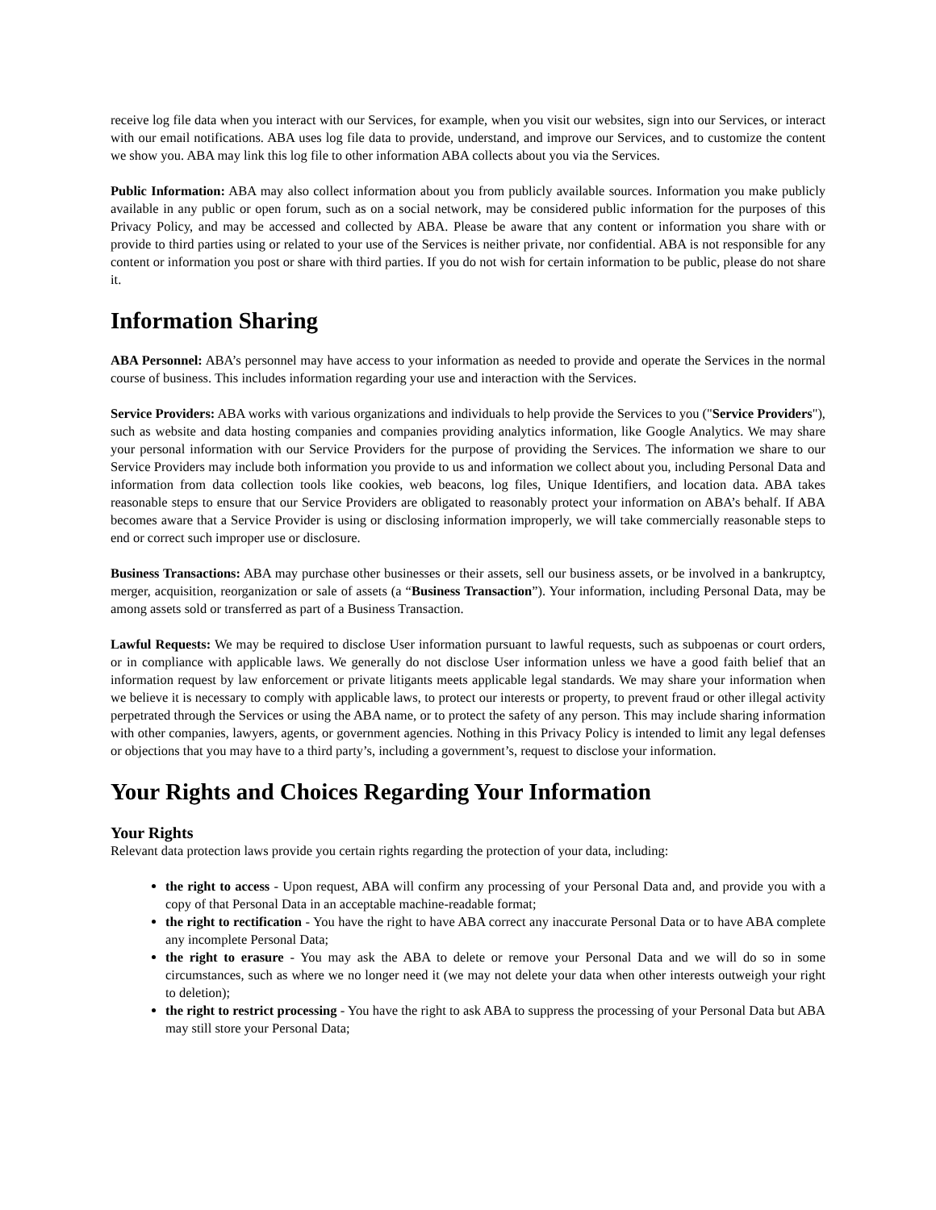receive log file data when you interact with our Services, for example, when you visit our websites, sign into our Services, or interact with our email notifications. ABA uses log file data to provide, understand, and improve our Services, and to customize the content we show you. ABA may link this log file to other information ABA collects about you via the Services.
Public Information: ABA may also collect information about you from publicly available sources. Information you make publicly available in any public or open forum, such as on a social network, may be considered public information for the purposes of this Privacy Policy, and may be accessed and collected by ABA. Please be aware that any content or information you share with or provide to third parties using or related to your use of the Services is neither private, nor confidential. ABA is not responsible for any content or information you post or share with third parties. If you do not wish for certain information to be public, please do not share it.
Information Sharing
ABA Personnel: ABA’s personnel may have access to your information as needed to provide and operate the Services in the normal course of business. This includes information regarding your use and interaction with the Services.
Service Providers: ABA works with various organizations and individuals to help provide the Services to you ("Service Providers"), such as website and data hosting companies and companies providing analytics information, like Google Analytics. We may share your personal information with our Service Providers for the purpose of providing the Services. The information we share to our Service Providers may include both information you provide to us and information we collect about you, including Personal Data and information from data collection tools like cookies, web beacons, log files, Unique Identifiers, and location data. ABA takes reasonable steps to ensure that our Service Providers are obligated to reasonably protect your information on ABA’s behalf. If ABA becomes aware that a Service Provider is using or disclosing information improperly, we will take commercially reasonable steps to end or correct such improper use or disclosure.
Business Transactions: ABA may purchase other businesses or their assets, sell our business assets, or be involved in a bankruptcy, merger, acquisition, reorganization or sale of assets (a “Business Transaction”). Your information, including Personal Data, may be among assets sold or transferred as part of a Business Transaction.
Lawful Requests: We may be required to disclose User information pursuant to lawful requests, such as subpoenas or court orders, or in compliance with applicable laws. We generally do not disclose User information unless we have a good faith belief that an information request by law enforcement or private litigants meets applicable legal standards. We may share your information when we believe it is necessary to comply with applicable laws, to protect our interests or property, to prevent fraud or other illegal activity perpetrated through the Services or using the ABA name, or to protect the safety of any person. This may include sharing information with other companies, lawyers, agents, or government agencies. Nothing in this Privacy Policy is intended to limit any legal defenses or objections that you may have to a third party’s, including a government’s, request to disclose your information.
Your Rights and Choices Regarding Your Information
Your Rights
Relevant data protection laws provide you certain rights regarding the protection of your data, including:
the right to access - Upon request, ABA will confirm any processing of your Personal Data and, and provide you with a copy of that Personal Data in an acceptable machine-readable format;
the right to rectification - You have the right to have ABA correct any inaccurate Personal Data or to have ABA complete any incomplete Personal Data;
the right to erasure - You may ask the ABA to delete or remove your Personal Data and we will do so in some circumstances, such as where we no longer need it (we may not delete your data when other interests outweigh your right to deletion);
the right to restrict processing - You have the right to ask ABA to suppress the processing of your Personal Data but ABA may still store your Personal Data;